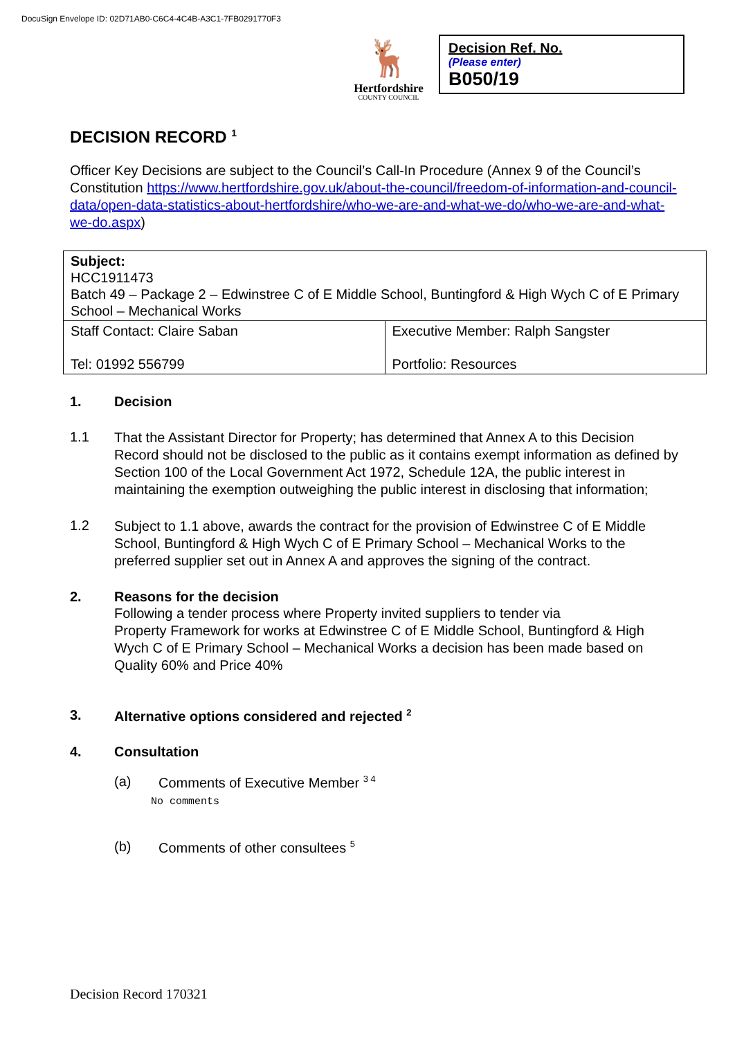DocuSign Envelope ID: 02D71AB0-C6C4-4C4B-A3C1-7FB0291770F3
🦌
Hertfordshire
COUNTY COUNCIL
Decision Ref. No.
(Please enter)
B050/19
DECISION RECORD <sup>1</sup>
Officer Key Decisions are subject to the Council’s Call-In Procedure (Annex 9 of the Council’s Constitution https://www.hertfordshire.gov.uk/about-the-council/freedom-of-information-and-council-data/open-data-statistics-about-hertfordshire/who-we-are-and-what-we-do/who-we-are-and-what-we-do.aspx)
| Subject: HCC1911473 Batch 49 – Package 2 – Edwinstree C of E Middle School, Buntingford & High Wych C of E Primary School – Mechanical Works | |
| Staff Contact: Claire Saban Tel: 01992 556799 | Executive Member: Ralph Sangster Portfolio: Resources |
1. Decision
1.1
That the Assistant Director for Property; has determined that Annex A to this Decision Record should not be disclosed to the public as it contains exempt information as defined by Section 100 of the Local Government Act 1972, Schedule 12A, the public interest in maintaining the exemption outweighing the public interest in disclosing that information;
1.2
Subject to 1.1 above, awards the contract for the provision of Edwinstree C of E Middle School, Buntingford & High Wych C of E Primary School – Mechanical Works to the preferred supplier set out in Annex A and approves the signing of the contract.
2. Reasons for the decision
Following a tender process where Property invited suppliers to tender via
Property Framework for works at Edwinstree C of E Middle School, Buntingford & High Wych C of E Primary School – Mechanical Works a decision has been made based on Quality 60% and Price 40%
3. Alternative options considered and rejected <sup>2</sup>
4. Consultation
(a) Comments of Executive Member <sup>3 4</sup>
No comments
(b) Comments of other consultees <sup>5</sup>
Decision Record 170321